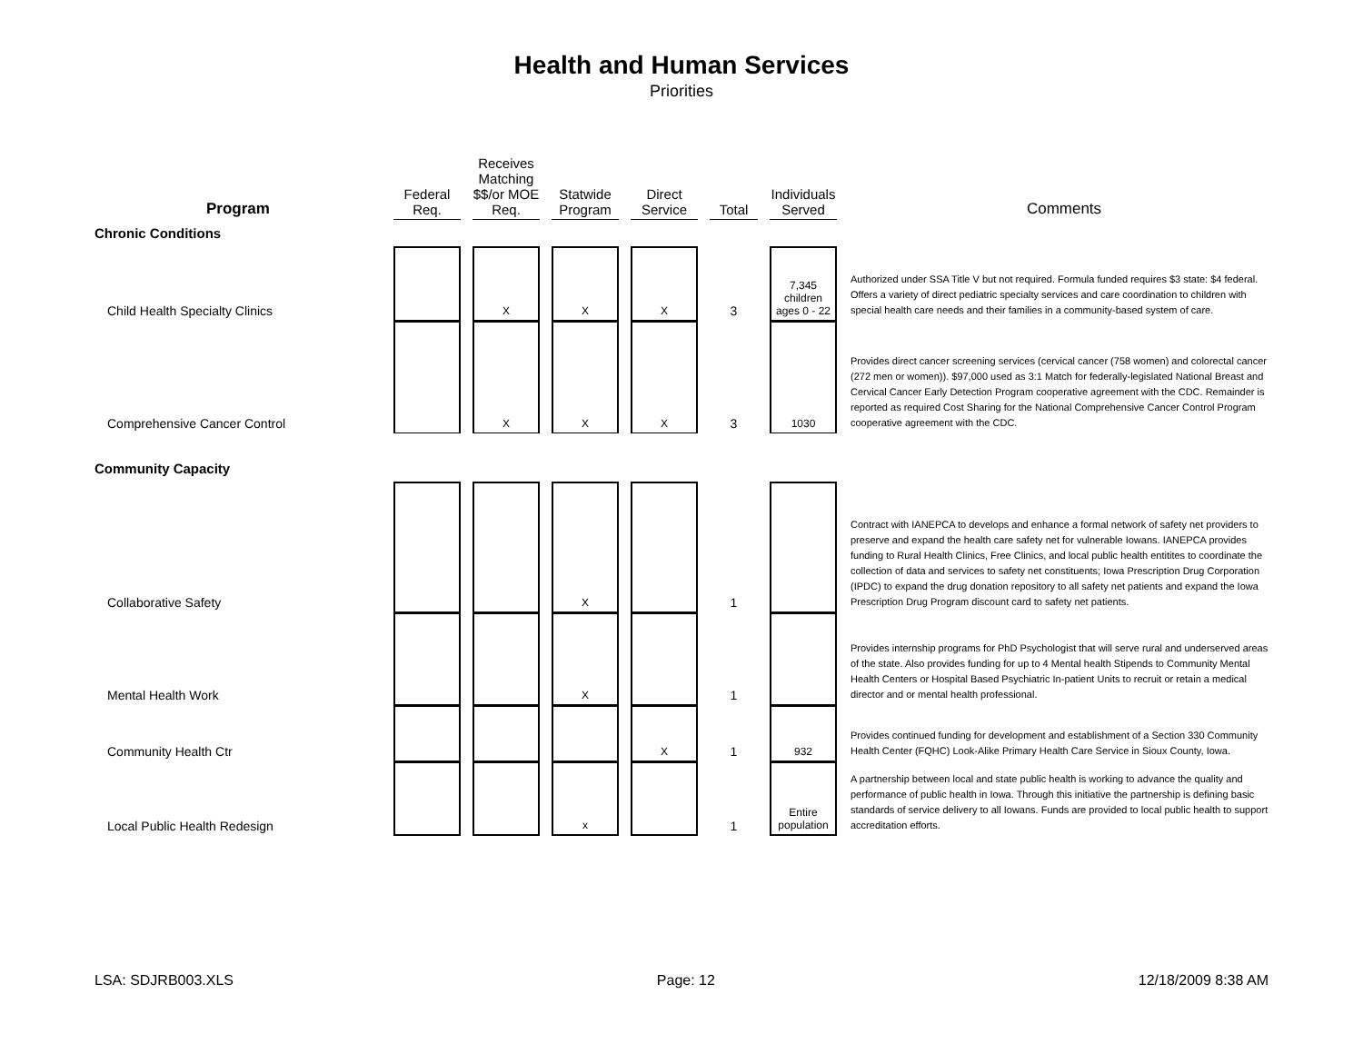Health and Human Services
Priorities
| Program | Federal Req. | Receives Matching $$/or MOE Req. | Statwide Program | Direct Service | Total | Individuals Served | Comments |
| --- | --- | --- | --- | --- | --- | --- | --- |
| Chronic Conditions | | | | | | | |
| Child Health Specialty Clinics | | X | X | X | 3 | 7,345 children ages 0 - 22 | Authorized under SSA Title V but not required. Formula funded requires $3 state: $4 federal. Offers a variety of direct pediatric specialty services and care coordination to children with special health care needs and their families in a community-based system of care. |
| Comprehensive Cancer Control | | X | X | X | 3 | 1030 | Provides direct cancer screening services (cervical cancer (758 women) and colorectal cancer (272 men or women)). $97,000 used as 3:1 Match for federally-legislated National Breast and Cervical Cancer Early Detection Program cooperative agreement with the CDC. Remainder is reported as required Cost Sharing for the National Comprehensive Cancer Control Program cooperative agreement with the CDC. |
| Community Capacity | | | | | | | |
| Collaborative Safety | | | X | | 1 | | Contract with IANEPCA to develops and enhance a formal network of safety net providers to preserve and expand the health care safety net for vulnerable Iowans. IANEPCA provides funding to Rural Health Clinics, Free Clinics, and local public health entitites to coordinate the collection of data and services to safety net constituents; Iowa Prescription Drug Corporation (IPDC) to expand the drug donation repository to all safety net patients and expand the Iowa Prescription Drug Program discount card to safety net patients. |
| Mental Health Work | | | X | | 1 | | Provides internship programs for PhD Psychologist that will serve rural and underserved areas of the state. Also provides funding for up to 4 Mental health Stipends to Community Mental Health Centers or Hospital Based Psychiatric In-patient Units to recruit or retain a medical director and or mental health professional. |
| Community Health Ctr | | | | X | 1 | 932 | Provides continued funding for development and establishment of a Section 330 Community Health Center (FQHC) Look-Alike Primary Health Care Service in Sioux County, Iowa. |
| Local Public Health Redesign | | | x | | 1 | Entire population | A partnership between local and state public health is working to advance the quality and performance of public health in Iowa. Through this initiative the partnership is defining basic standards of service delivery to all Iowans. Funds are provided to local public health to support accreditation efforts. |
LSA: SDJRB003.XLS Page: 12 12/18/2009 8:38 AM